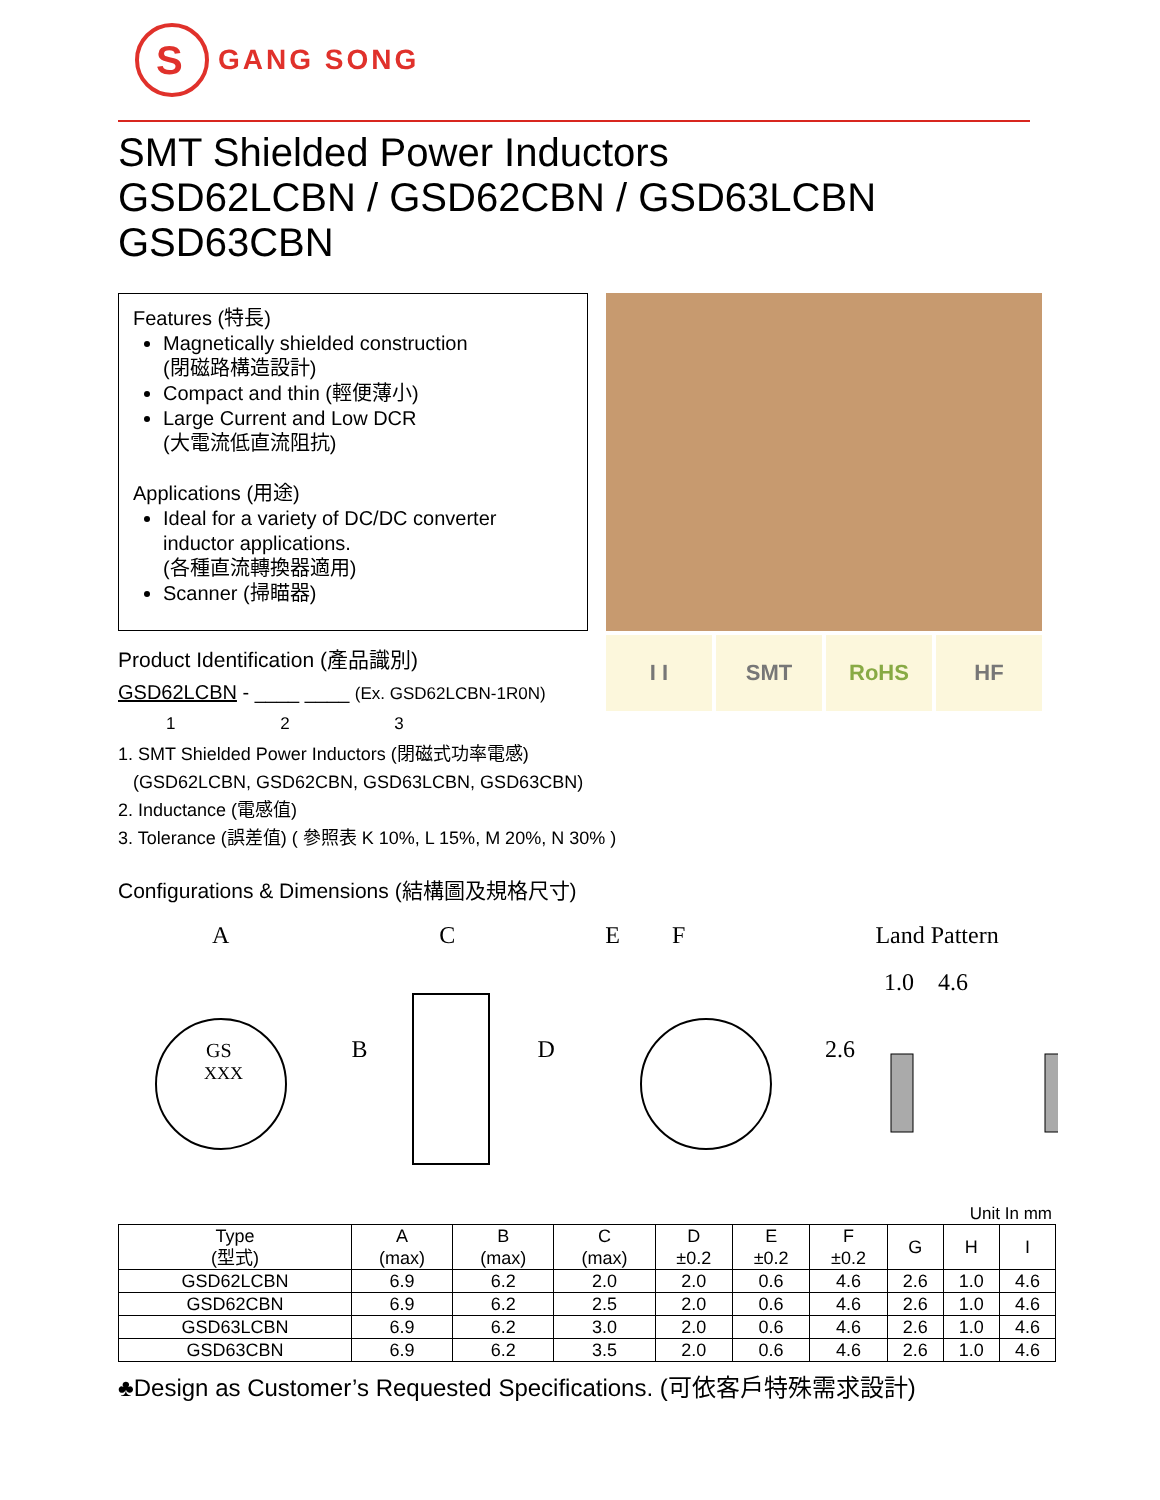S
GANG SONG
SMT Shielded Power Inductors
GSD62LCBN / GSD62CBN / GSD63LCBN
GSD63CBN
Features (特長)
Magnetically shielded construction
(閉磁路構造設計)
Compact and thin (輕便薄小)
Large Current and Low DCR
(大電流低直流阻抗)
Applications (用途)
Ideal for a variety of DC/DC converter inductor applications.
(各種直流轉換器適用)
Scanner (掃瞄器)
Product Identification (產品識別)
GSD62LCBN - ____ ____ (Ex. GSD62LCBN-1R0N)
1 2 3
I I SMT RoHS HF
1. SMT Shielded Power Inductors (閉磁式功率電感)
(GSD62LCBN, GSD62CBN, GSD63LCBN, GSD63CBN)
2. Inductance (電感值)
3. Tolerance (誤差值) ( 參照表 K 10%, L 15%, M 20%, N 30% )
Configurations & Dimensions (結構圖及規格尺寸)
ACEF Land Pattern
1.0 4.6
GS B D 2.6
XXX
Unit In mm
| Type (型式) | A (max) | B (max) | C (max) | D ±0.2 | E ±0.2 | F ±0.2 | G | H | I |
| --- | --- | --- | --- | --- | --- | --- | --- | --- | --- |
| GSD62LCBN | 6.9 | 6.2 | 2.0 | 2.0 | 0.6 | 4.6 | 2.6 | 1.0 | 4.6 |
| GSD62CBN | 6.9 | 6.2 | 2.5 | 2.0 | 0.6 | 4.6 | 2.6 | 1.0 | 4.6 |
| GSD63LCBN | 6.9 | 6.2 | 3.0 | 2.0 | 0.6 | 4.6 | 2.6 | 1.0 | 4.6 |
| GSD63CBN | 6.9 | 6.2 | 3.5 | 2.0 | 0.6 | 4.6 | 2.6 | 1.0 | 4.6 |
♣Design as Customer’s Requested Specifications. (可依客戶特殊需求設計)